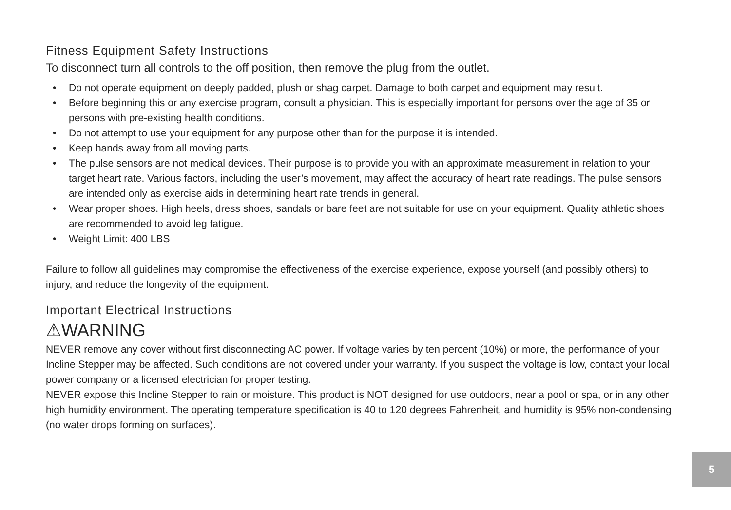Fitness Equipment Safety Instructions
To disconnect turn all controls to the off position, then remove the plug from the outlet.
• Do not operate equipment on deeply padded, plush or shag carpet. Damage to both carpet and equipment may result.
• Before beginning this or any exercise program, consult a physician. This is especially important for persons over the age of 35 or persons with pre-existing health conditions.
• Do not attempt to use your equipment for any purpose other than for the purpose it is intended.
• Keep hands away from all moving parts.
• The pulse sensors are not medical devices. Their purpose is to provide you with an approximate measurement in relation to your target heart rate. Various factors, including the user’s movement, may affect the accuracy of heart rate readings. The pulse sensors are intended only as exercise aids in determining heart rate trends in general.
• Wear proper shoes. High heels, dress shoes, sandals or bare feet are not suitable for use on your equipment. Quality athletic shoes are recommended to avoid leg fatigue.
• Weight Limit: 400 LBS
Failure to follow all guidelines may compromise the effectiveness of the exercise experience, expose yourself (and possibly others) to injury, and reduce the longevity of the equipment.
Important Electrical Instructions
⚠WARNING
NEVER remove any cover without first disconnecting AC power. If voltage varies by ten percent (10%) or more, the performance of your Incline Stepper may be affected. Such conditions are not covered under your warranty. If you suspect the voltage is low, contact your local power company or a licensed electrician for proper testing.
NEVER expose this Incline Stepper to rain or moisture. This product is NOT designed for use outdoors, near a pool or spa, or in any other high humidity environment. The operating temperature specification is 40 to 120 degrees Fahrenheit, and humidity is 95% non-condensing (no water drops forming on surfaces).
5